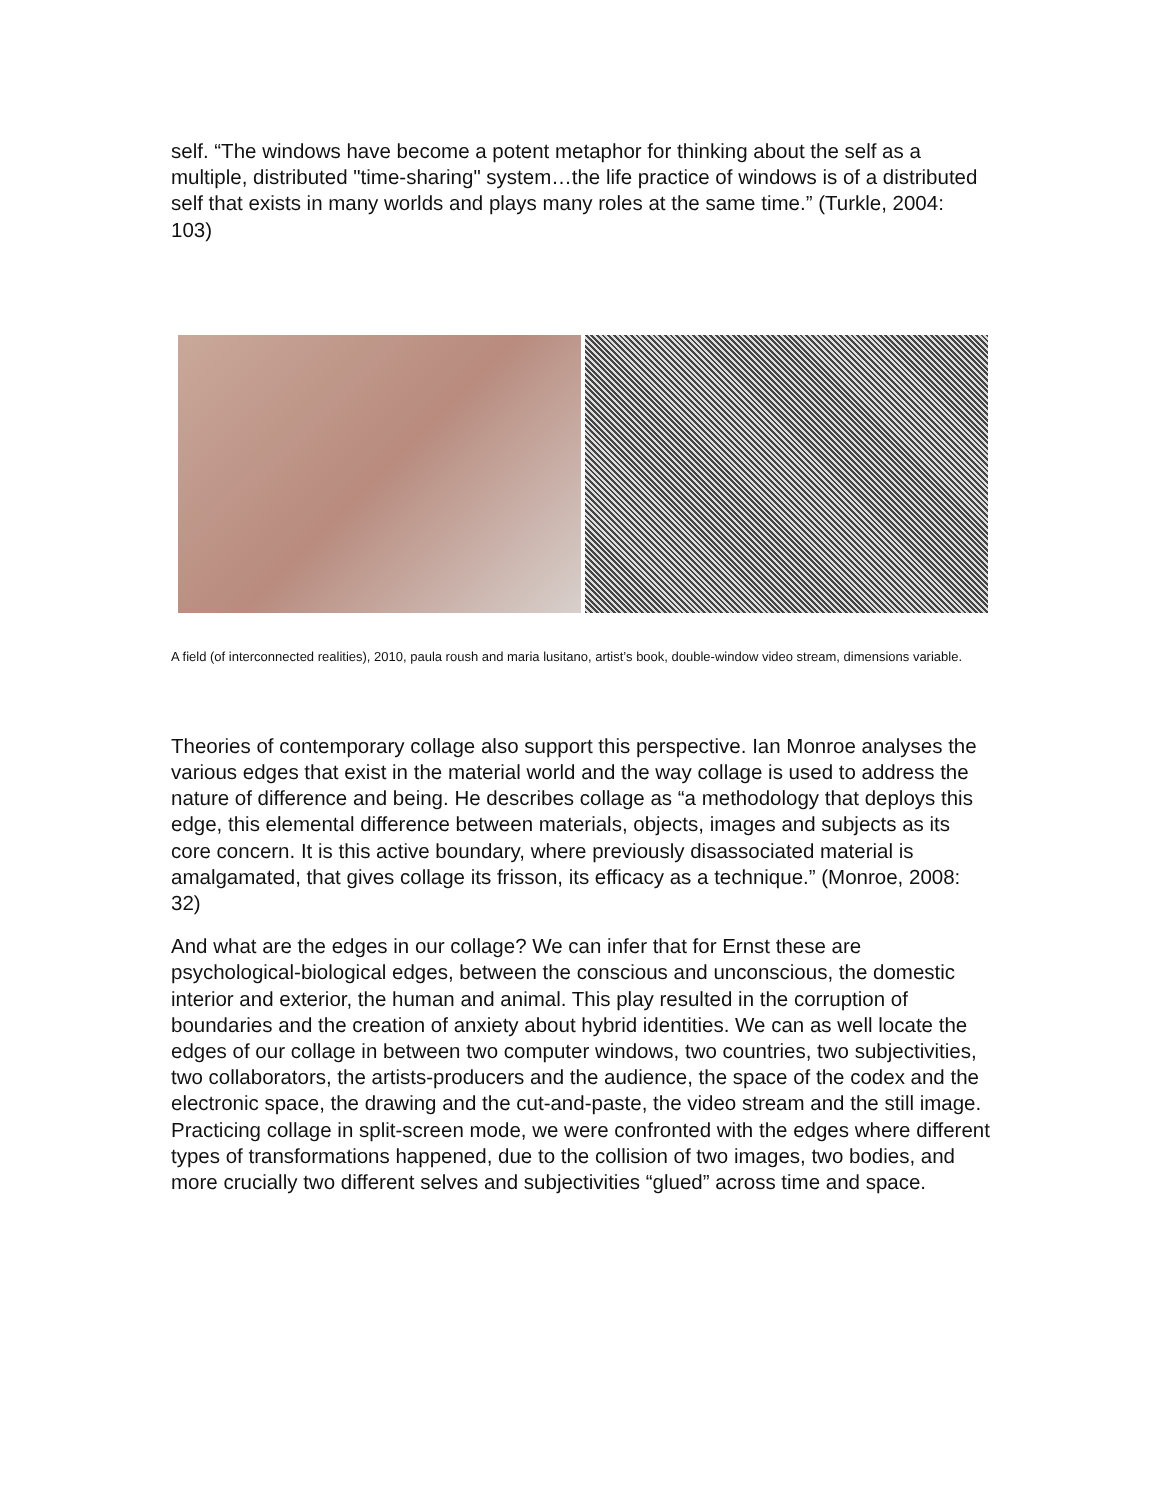self. “The windows have become a potent metaphor for thinking about the self as a multiple, distributed "time-sharing" system…the life practice of windows is of a distributed self that exists in many worlds and plays many roles at the same time.” (Turkle, 2004: 103)
A field (of interconnected realities), 2010, paula roush and maria lusitano, artist’s book, double-window video stream, dimensions variable.
Theories of contemporary collage also support this perspective. Ian Monroe analyses the various edges that exist in the material world and the way collage is used to address the nature of difference and being. He describes collage as “a methodology that deploys this edge, this elemental difference between materials, objects, images and subjects as its core concern. It is this active boundary, where previously disassociated material is amalgamated, that gives collage its frisson, its efficacy as a technique.” (Monroe, 2008: 32)
And what are the edges in our collage? We can infer that for Ernst these are psychological-biological edges, between the conscious and unconscious, the domestic interior and exterior, the human and animal. This play resulted in the corruption of boundaries and the creation of anxiety about hybrid identities. We can as well locate the edges of our collage in between two computer windows, two countries, two subjectivities, two collaborators, the artists-producers and the audience, the space of the codex and the electronic space, the drawing and the cut-and-paste, the video stream and the still image. Practicing collage in split-screen mode, we were confronted with the edges where different types of transformations happened, due to the collision of two images, two bodies, and more crucially two different selves and subjectivities “glued” across time and space.